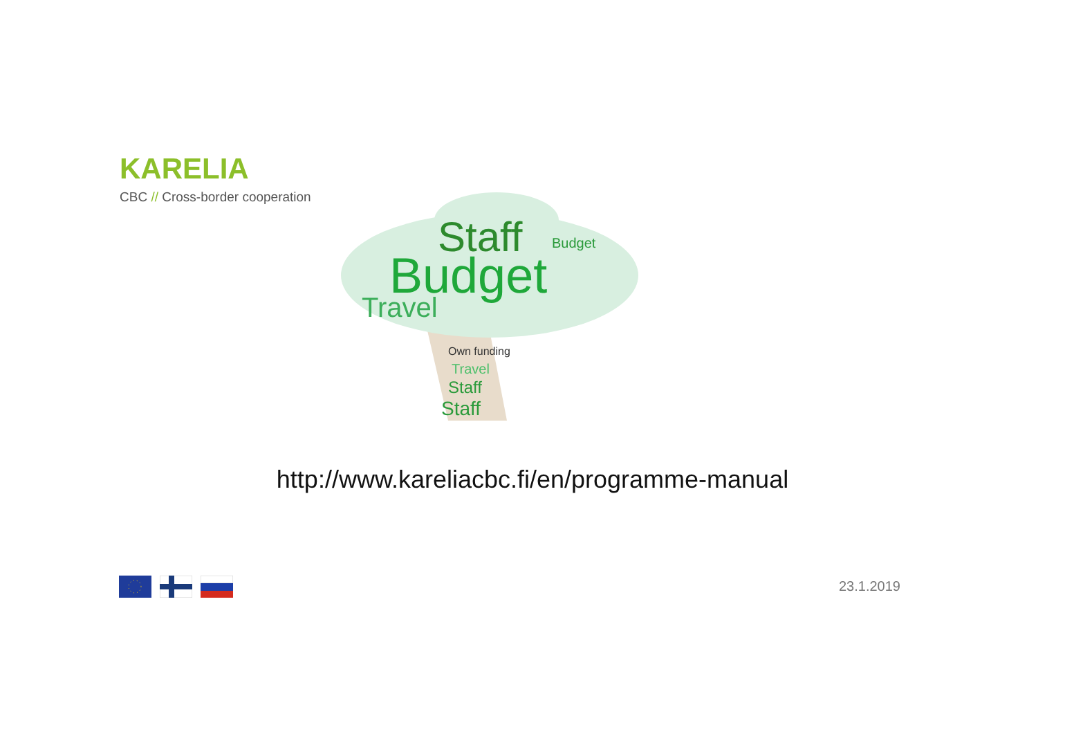KARELIA
CBC // Cross-border cooperation
Staff
Budget
Travel
Budget
Own funding
Travel
Staff
Staff
http://www.kareliacbc.fi/en/programme-manual
23.1.2019